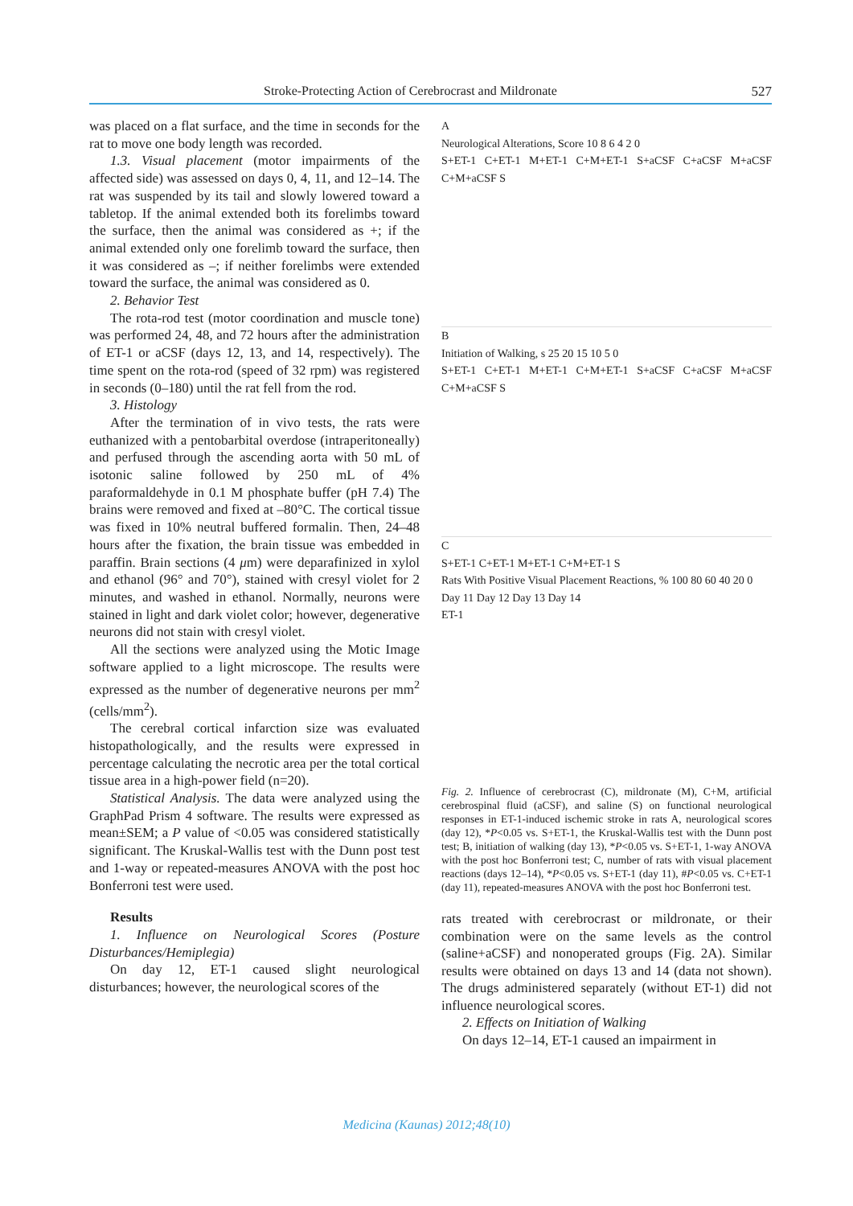Stroke-Protecting Action of Cerebrocrast and Mildronate 527
was placed on a flat surface, and the time in seconds for the rat to move one body length was recorded.
1.3. Visual placement (motor impairments of the affected side) was assessed on days 0, 4, 11, and 12–14. The rat was suspended by its tail and slowly lowered toward a tabletop. If the animal extended both its forelimbs toward the surface, then the animal was considered as +; if the animal extended only one forelimb toward the surface, then it was considered as –; if neither forelimbs were extended toward the surface, the animal was considered as 0.
2. Behavior Test
The rota-rod test (motor coordination and muscle tone) was performed 24, 48, and 72 hours after the administration of ET-1 or aCSF (days 12, 13, and 14, respectively). The time spent on the rota-rod (speed of 32 rpm) was registered in seconds (0–180) until the rat fell from the rod.
3. Histology
After the termination of in vivo tests, the rats were euthanized with a pentobarbital overdose (intraperitoneally) and perfused through the ascending aorta with 50 mL of isotonic saline followed by 250 mL of 4% paraformaldehyde in 0.1 M phosphate buffer (pH 7.4) The brains were removed and fixed at –80°C. The cortical tissue was fixed in 10% neutral buffered formalin. Then, 24–48 hours after the fixation, the brain tissue was embedded in paraffin. Brain sections (4 μm) were deparafinized in xylol and ethanol (96° and 70°), stained with cresyl violet for 2 minutes, and washed in ethanol. Normally, neurons were stained in light and dark violet color; however, degenerative neurons did not stain with cresyl violet.
All the sections were analyzed using the Motic Image software applied to a light microscope. The results were expressed as the number of degenerative neurons per mm<sup>2</sup> (cells/mm<sup>2</sup>).
The cerebral cortical infarction size was evaluated histopathologically, and the results were expressed in percentage calculating the necrotic area per the total cortical tissue area in a high-power field (n=20).
Statistical Analysis. The data were analyzed using the GraphPad Prism 4 software. The results were expressed as mean±SEM; a P value of <0.05 was considered statistically significant. The Kruskal-Wallis test with the Dunn post test and 1-way or repeated-measures ANOVA with the post hoc Bonferroni test were used.
Results
1. Influence on Neurological Scores (Posture Disturbances/Hemiplegia)
On day 12, ET-1 caused slight neurological disturbances; however, the neurological scores of the
A
Neurological Alterations, Score 10 8 6 4 2 0
S+ET-1 C+ET-1 M+ET-1 C+M+ET-1 S+aCSF C+aCSF M+aCSF C+M+aCSF S
B
Initiation of Walking, s 25 20 15 10 5 0
S+ET-1 C+ET-1 M+ET-1 C+M+ET-1 S+aCSF C+aCSF M+aCSF C+M+aCSF S
C
S+ET-1 C+ET-1 M+ET-1 C+M+ET-1 S
Rats With Positive Visual Placement Reactions, % 100 80 60 40 20 0
Day 11 Day 12 Day 13 Day 14
ET-1
Fig. 2. Influence of cerebrocrast (C), mildronate (M), C+M, artificial cerebrospinal fluid (aCSF), and saline (S) on functional neurological responses in ET-1-induced ischemic stroke in rats A, neurological scores (day 12), *P<0.05 vs. S+ET-1, the Kruskal-Wallis test with the Dunn post test; B, initiation of walking (day 13), *P<0.05 vs. S+ET-1, 1-way ANOVA with the post hoc Bonferroni test; C, number of rats with visual placement reactions (days 12–14), *P<0.05 vs. S+ET-1 (day 11), #P<0.05 vs. C+ET-1 (day 11), repeated-measures ANOVA with the post hoc Bonferroni test.
rats treated with cerebrocrast or mildronate, or their combination were on the same levels as the control (saline+aCSF) and nonoperated groups (Fig. 2A). Similar results were obtained on days 13 and 14 (data not shown). The drugs administered separately (without ET-1) did not influence neurological scores.
2. Effects on Initiation of Walking
On days 12–14, ET-1 caused an impairment in
Medicina (Kaunas) 2012;48(10)